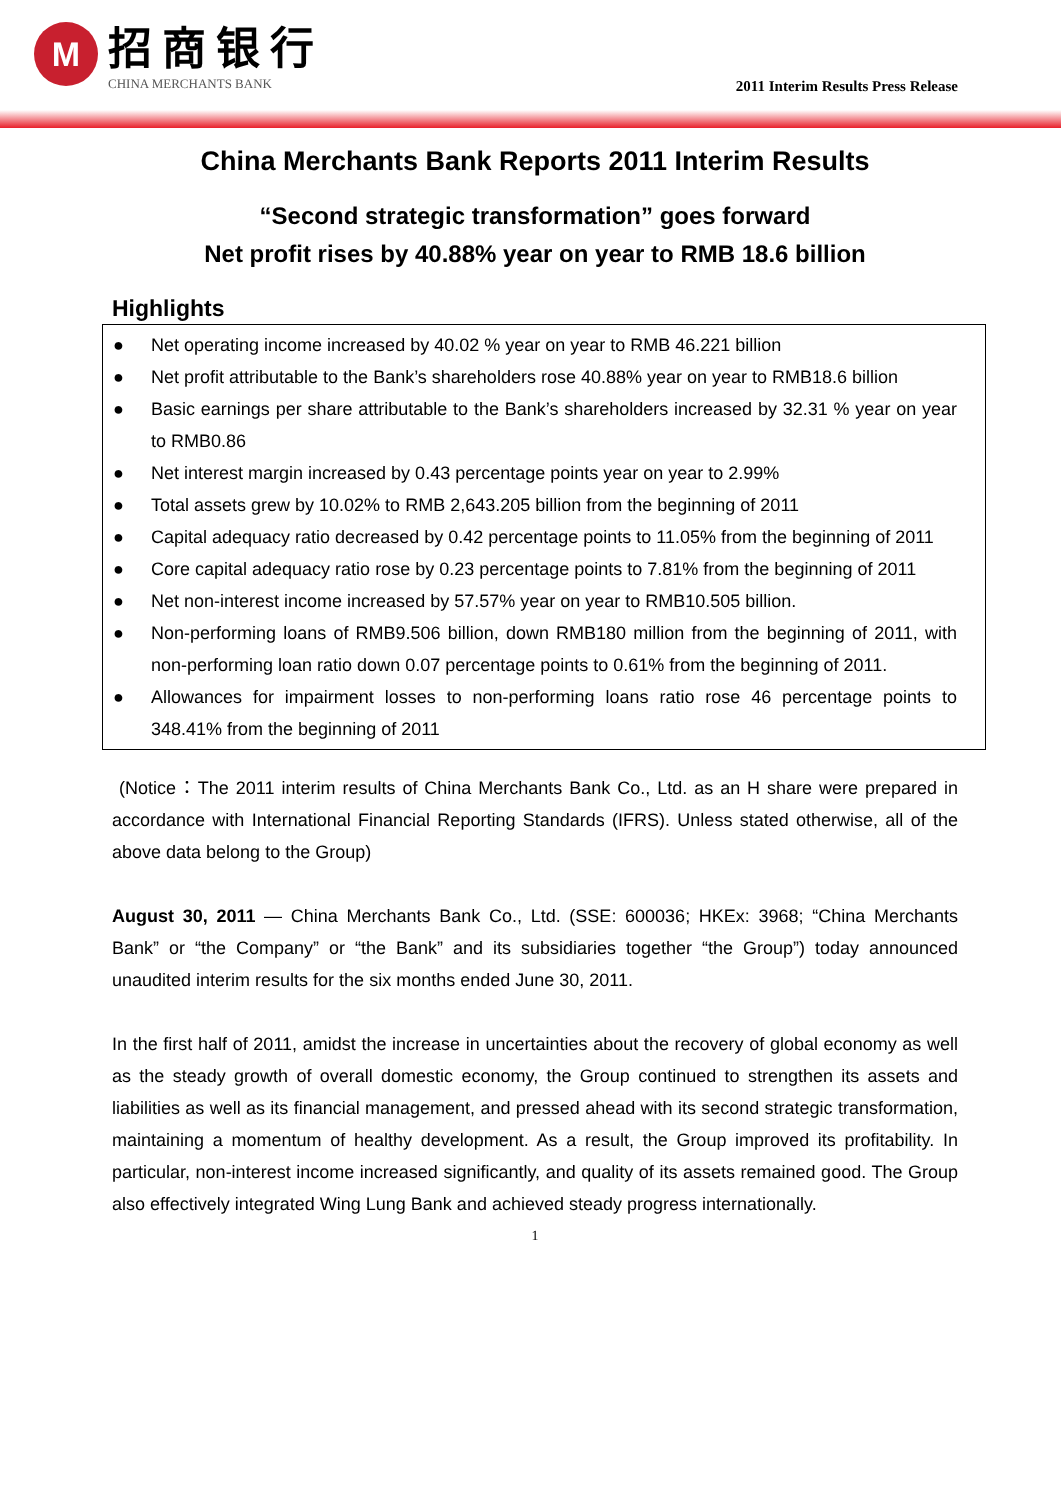M
招商银行
CHINA MERCHANTS BANK
2011 Interim Results Press Release
China Merchants Bank Reports 2011 Interim Results
“Second strategic transformation” goes forward
Net profit rises by 40.88% year on year to RMB 18.6 billion
Highlights
● Net operating income increased by 40.02 % year on year to RMB 46.221 billion
● Net profit attributable to the Bank’s shareholders rose 40.88% year on year to RMB18.6 billion
● Basic earnings per share attributable to the Bank’s shareholders increased by 32.31 % year on year to RMB0.86
● Net interest margin increased by 0.43 percentage points year on year to 2.99%
● Total assets grew by 10.02% to RMB 2,643.205 billion from the beginning of 2011
● Capital adequacy ratio decreased by 0.42 percentage points to 11.05% from the beginning of 2011
● Core capital adequacy ratio rose by 0.23 percentage points to 7.81% from the beginning of 2011
● Net non-interest income increased by 57.57% year on year to RMB10.505 billion.
● Non-performing loans of RMB9.506 billion, down RMB180 million from the beginning of 2011, with non-performing loan ratio down 0.07 percentage points to 0.61% from the beginning of 2011.
● Allowances for impairment losses to non-performing loans ratio rose 46 percentage points to 348.41% from the beginning of 2011
(Notice：The 2011 interim results of China Merchants Bank Co., Ltd. as an H share were prepared in accordance with International Financial Reporting Standards (IFRS). Unless stated otherwise, all of the above data belong to the Group)
August 30, 2011 — China Merchants Bank Co., Ltd. (SSE: 600036; HKEx: 3968; “China Merchants Bank” or “the Company” or “the Bank” and its subsidiaries together “the Group”) today announced unaudited interim results for the six months ended June 30, 2011.
In the first half of 2011, amidst the increase in uncertainties about the recovery of global economy as well as the steady growth of overall domestic economy, the Group continued to strengthen its assets and liabilities as well as its financial management, and pressed ahead with its second strategic transformation, maintaining a momentum of healthy development. As a result, the Group improved its profitability. In particular, non-interest income increased significantly, and quality of its assets remained good. The Group also effectively integrated Wing Lung Bank and achieved steady progress internationally.
1